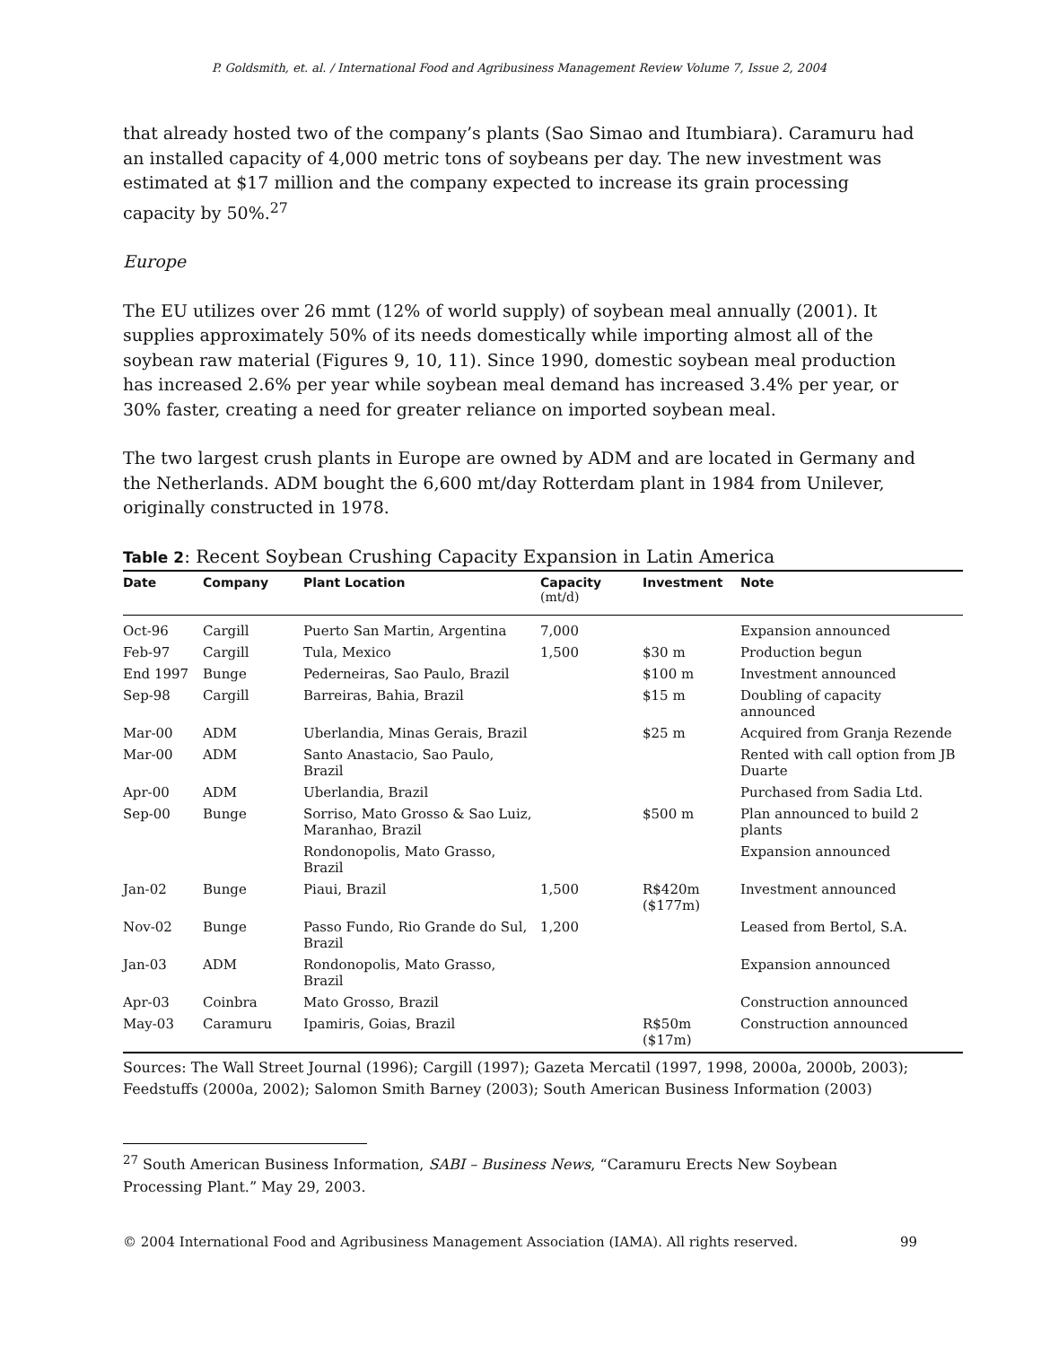P. Goldsmith, et. al. / International Food and Agribusiness Management Review Volume 7, Issue 2, 2004
that already hosted two of the company’s plants (Sao Simao and Itumbiara). Caramuru had an installed capacity of 4,000 metric tons of soybeans per day. The new investment was estimated at $17 million and the company expected to increase its grain processing capacity by 50%.<sup>27</sup>
Europe
The EU utilizes over 26 mmt (12% of world supply) of soybean meal annually (2001). It supplies approximately 50% of its needs domestically while importing almost all of the soybean raw material (Figures 9, 10, 11). Since 1990, domestic soybean meal production has increased 2.6% per year while soybean meal demand has increased 3.4% per year, or 30% faster, creating a need for greater reliance on imported soybean meal.
The two largest crush plants in Europe are owned by ADM and are located in Germany and the Netherlands. ADM bought the 6,600 mt/day Rotterdam plant in 1984 from Unilever, originally constructed in 1978.
Table 2: Recent Soybean Crushing Capacity Expansion in Latin America
| Date | Company | Plant Location | Capacity (mt/d) | Investment | Note |
| --- | --- | --- | --- | --- | --- |
| Oct-96 | Cargill | Puerto San Martin, Argentina | 7,000 | | Expansion announced |
| Feb-97 | Cargill | Tula, Mexico | 1,500 | $30 m | Production begun |
| End 1997 | Bunge | Pederneiras, Sao Paulo, Brazil | | $100 m | Investment announced |
| Sep-98 | Cargill | Barreiras, Bahia, Brazil | | $15 m | Doubling of capacity announced |
| Mar-00 | ADM | Uberlandia, Minas Gerais, Brazil | | $25 m | Acquired from Granja Rezende |
| Mar-00 | ADM | Santo Anastacio, Sao Paulo, Brazil | | | Rented with call option from JB Duarte |
| Apr-00 | ADM | Uberlandia, Brazil | | | Purchased from Sadia Ltd. |
| Sep-00 | Bunge | Sorriso, Mato Grosso & Sao Luiz, Maranhao, Brazil | | $500 m | Plan announced to build 2 plants |
| | | Rondonopolis, Mato Grasso, Brazil | | | Expansion announced |
| Jan-02 | Bunge | Piaui, Brazil | 1,500 | R$420m ($177m) | Investment announced |
| Nov-02 | Bunge | Passo Fundo, Rio Grande do Sul, Brazil | 1,200 | | Leased from Bertol, S.A. |
| Jan-03 | ADM | Rondonopolis, Mato Grasso, Brazil | | | Expansion announced |
| Apr-03 | Coinbra | Mato Grosso, Brazil | | | Construction announced |
| May-03 | Caramuru | Ipamiris, Goias, Brazil | | R$50m ($17m) | Construction announced |
Sources: The Wall Street Journal (1996); Cargill (1997); Gazeta Mercatil (1997, 1998, 2000a, 2000b, 2003); Feedstuffs (2000a, 2002); Salomon Smith Barney (2003); South American Business Information (2003)
<sup>27</sup> South American Business Information, SABI – Business News, “Caramuru Erects New Soybean Processing Plant.” May 29, 2003.
© 2004 International Food and Agribusiness Management Association (IAMA). All rights reserved. 99